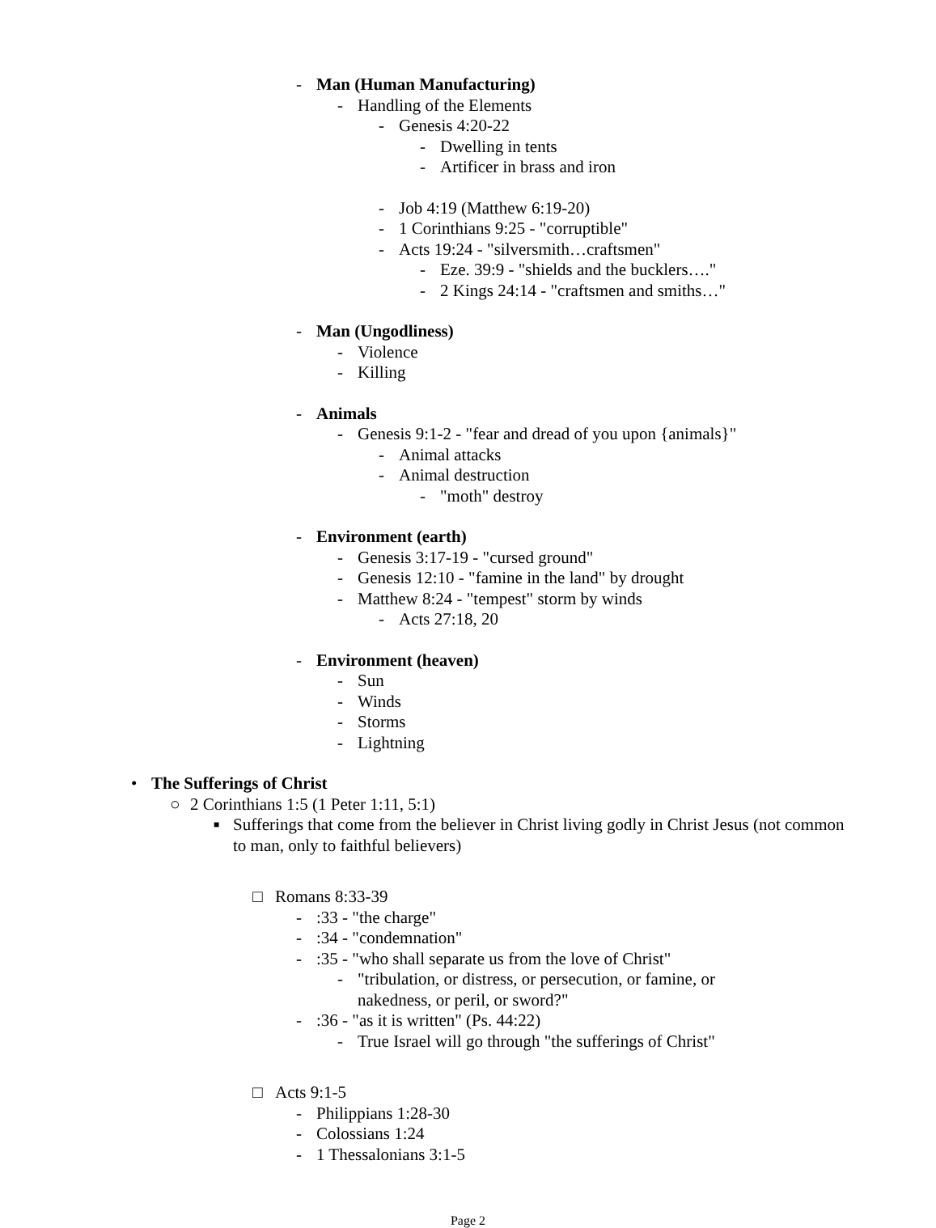- Man (Human Manufacturing)
- Handling of the Elements
- Genesis 4:20-22
- Dwelling in tents
- Artificer in brass and iron
- Job 4:19 (Matthew 6:19-20)
- 1 Corinthians 9:25 - "corruptible"
- Acts 19:24 - "silversmith…craftsmen"
- Eze. 39:9 - "shields and the bucklers…."
- 2 Kings 24:14 - "craftsmen and smiths…"
- Man (Ungodliness)
- Violence
- Killing
- Animals
- Genesis 9:1-2 - "fear and dread of you upon {animals}"
- Animal attacks
- Animal destruction
- "moth" destroy
- Environment (earth)
- Genesis 3:17-19 - "cursed ground"
- Genesis 12:10 - "famine in the land" by drought
- Matthew 8:24 - "tempest" storm by winds
- Acts 27:18, 20
- Environment (heaven)
- Sun
- Winds
- Storms
- Lightning
• The Sufferings of Christ
○ 2 Corinthians 1:5 (1 Peter 1:11, 5:1)
■ Sufferings that come from the believer in Christ living godly in Christ Jesus (not common to man, only to faithful believers)
□ Romans 8:33-39
-:33 - "the charge"
-:34 - "condemnation"
-:35 - "who shall separate us from the love of Christ"
- "tribulation, or distress, or persecution, or famine, or nakedness, or peril, or sword?"
-:36 - "as it is written" (Ps. 44:22)
- True Israel will go through "the sufferings of Christ"
□ Acts 9:1-5
- Philippians 1:28-30
- Colossians 1:24
- 1 Thessalonians 3:1-5
Page 2